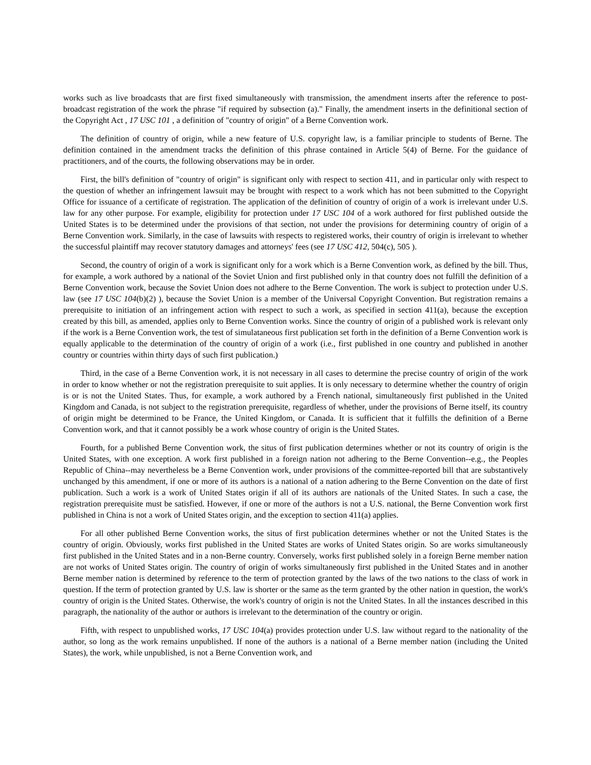works such as live broadcasts that are first fixed simultaneously with transmission, the amendment inserts after the reference to post-broadcast registration of the work the phrase "if required by subsection (a)." Finally, the amendment inserts in the definitional section of the Copyright Act , 17 USC 101 , a definition of "country of origin" of a Berne Convention work.
The definition of country of origin, while a new feature of U.S. copyright law, is a familiar principle to students of Berne. The definition contained in the amendment tracks the definition of this phrase contained in Article 5(4) of Berne. For the guidance of practitioners, and of the courts, the following observations may be in order.
First, the bill's definition of "country of origin" is significant only with respect to section 411, and in particular only with respect to the question of whether an infringement lawsuit may be brought with respect to a work which has not been submitted to the Copyright Office for issuance of a certificate of registration. The application of the definition of country of origin of a work is irrelevant under U.S. law for any other purpose. For example, eligibility for protection under 17 USC 104 of a work authored for first published outside the United States is to be determined under the provisions of that section, not under the provisions for determining country of origin of a Berne Convention work. Similarly, in the case of lawsuits with respects to registered works, their country of origin is irrelevant to whether the successful plaintiff may recover statutory damages and attorneys' fees (see 17 USC 412, 504(c), 505 ).
Second, the country of origin of a work is significant only for a work which is a Berne Convention work, as defined by the bill. Thus, for example, a work authored by a national of the Soviet Union and first published only in that country does not fulfill the definition of a Berne Convention work, because the Soviet Union does not adhere to the Berne Convention. The work is subject to protection under U.S. law (see 17 USC 104(b)(2) ), because the Soviet Union is a member of the Universal Copyright Convention. But registration remains a prerequisite to initiation of an infringement action with respect to such a work, as specified in section 411(a), because the exception created by this bill, as amended, applies only to Berne Convention works. Since the country of origin of a published work is relevant only if the work is a Berne Convention work, the test of simulataneous first publication set forth in the definition of a Berne Convention work is equally applicable to the determination of the country of origin of a work (i.e., first published in one country and published in another country or countries within thirty days of such first publication.)
Third, in the case of a Berne Convention work, it is not necessary in all cases to determine the precise country of origin of the work in order to know whether or not the registration prerequisite to suit applies. It is only necessary to determine whether the country of origin is or is not the United States. Thus, for example, a work authored by a French national, simultaneously first published in the United Kingdom and Canada, is not subject to the registration prerequisite, regardless of whether, under the provisions of Berne itself, its country of origin might be determined to be France, the United Kingdom, or Canada. It is sufficient that it fulfills the definition of a Berne Convention work, and that it cannot possibly be a work whose country of origin is the United States.
Fourth, for a published Berne Convention work, the situs of first publication determines whether or not its country of origin is the United States, with one exception. A work first published in a foreign nation not adhering to the Berne Convention--e.g., the Peoples Republic of China--may nevertheless be a Berne Convention work, under provisions of the committee-reported bill that are substantively unchanged by this amendment, if one or more of its authors is a national of a nation adhering to the Berne Convention on the date of first publication. Such a work is a work of United States origin if all of its authors are nationals of the United States. In such a case, the registration prerequisite must be satisfied. However, if one or more of the authors is not a U.S. national, the Berne Convention work first published in China is not a work of United States origin, and the exception to section 411(a) applies.
For all other published Berne Convention works, the situs of first publication determines whether or not the United States is the country of origin. Obviously, works first published in the United States are works of United States origin. So are works simultaneously first published in the United States and in a non-Berne country. Conversely, works first published solely in a foreign Berne member nation are not works of United States origin. The country of origin of works simultaneously first published in the United States and in another Berne member nation is determined by reference to the term of protection granted by the laws of the two nations to the class of work in question. If the term of protection granted by U.S. law is shorter or the same as the term granted by the other nation in question, the work's country of origin is the United States. Otherwise, the work's country of origin is not the United States. In all the instances described in this paragraph, the nationality of the author or authors is irrelevant to the determination of the country or origin.
Fifth, with respect to unpublished works, 17 USC 104(a) provides protection under U.S. law without regard to the nationality of the author, so long as the work remains unpublished. If none of the authors is a national of a Berne member nation (including the United States), the work, while unpublished, is not a Berne Convention work, and